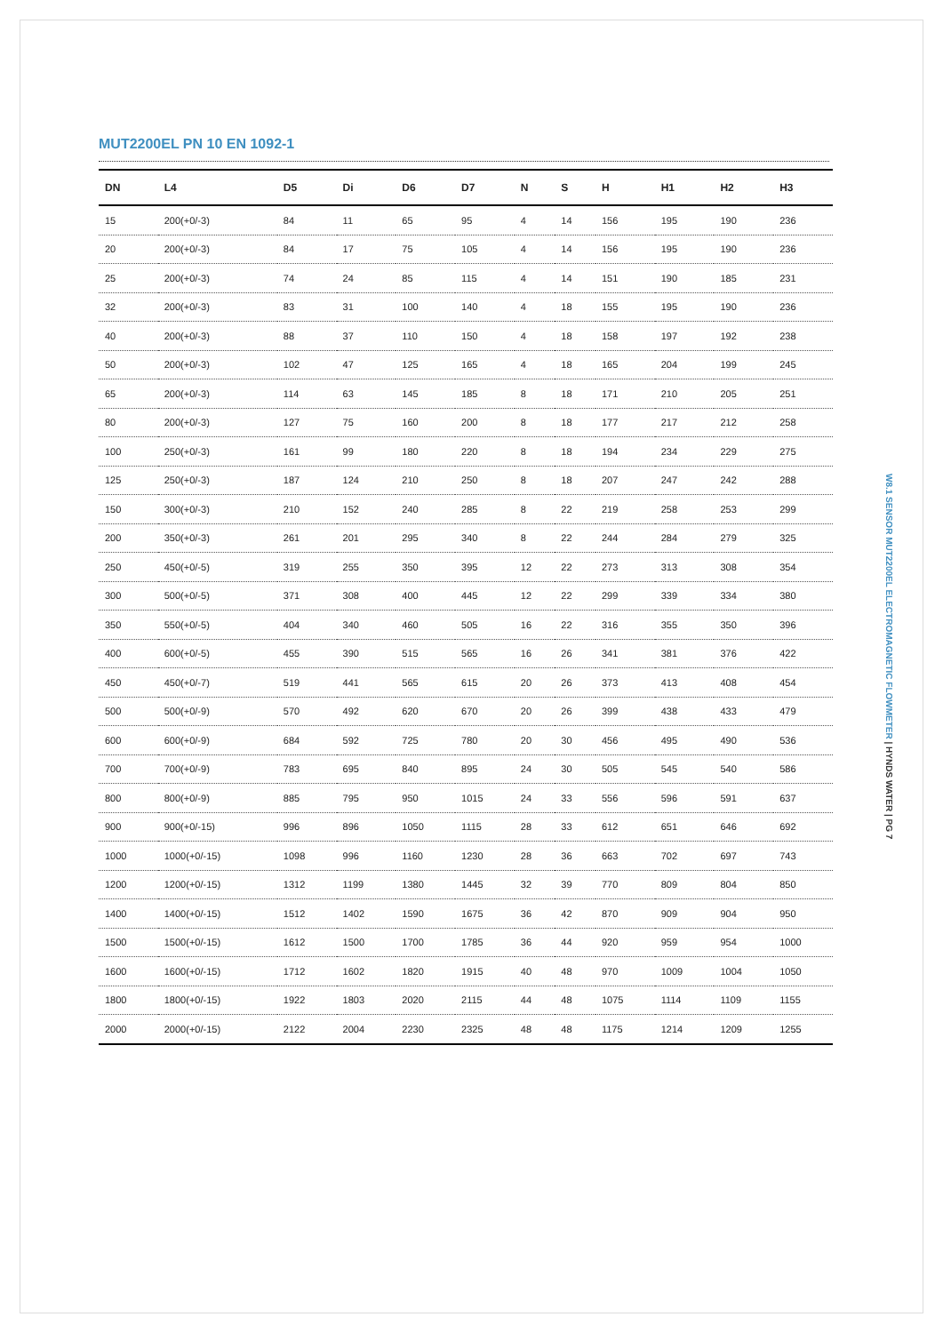MUT2200EL PN 10 EN 1092-1
| DN | L4 | D5 | Di | D6 | D7 | N | S | H | H1 | H2 | H3 |
| --- | --- | --- | --- | --- | --- | --- | --- | --- | --- | --- | --- |
| 15 | 200(+0/-3) | 84 | 11 | 65 | 95 | 4 | 14 | 156 | 195 | 190 | 236 |
| 20 | 200(+0/-3) | 84 | 17 | 75 | 105 | 4 | 14 | 156 | 195 | 190 | 236 |
| 25 | 200(+0/-3) | 74 | 24 | 85 | 115 | 4 | 14 | 151 | 190 | 185 | 231 |
| 32 | 200(+0/-3) | 83 | 31 | 100 | 140 | 4 | 18 | 155 | 195 | 190 | 236 |
| 40 | 200(+0/-3) | 88 | 37 | 110 | 150 | 4 | 18 | 158 | 197 | 192 | 238 |
| 50 | 200(+0/-3) | 102 | 47 | 125 | 165 | 4 | 18 | 165 | 204 | 199 | 245 |
| 65 | 200(+0/-3) | 114 | 63 | 145 | 185 | 8 | 18 | 171 | 210 | 205 | 251 |
| 80 | 200(+0/-3) | 127 | 75 | 160 | 200 | 8 | 18 | 177 | 217 | 212 | 258 |
| 100 | 250(+0/-3) | 161 | 99 | 180 | 220 | 8 | 18 | 194 | 234 | 229 | 275 |
| 125 | 250(+0/-3) | 187 | 124 | 210 | 250 | 8 | 18 | 207 | 247 | 242 | 288 |
| 150 | 300(+0/-3) | 210 | 152 | 240 | 285 | 8 | 22 | 219 | 258 | 253 | 299 |
| 200 | 350(+0/-3) | 261 | 201 | 295 | 340 | 8 | 22 | 244 | 284 | 279 | 325 |
| 250 | 450(+0/-5) | 319 | 255 | 350 | 395 | 12 | 22 | 273 | 313 | 308 | 354 |
| 300 | 500(+0/-5) | 371 | 308 | 400 | 445 | 12 | 22 | 299 | 339 | 334 | 380 |
| 350 | 550(+0/-5) | 404 | 340 | 460 | 505 | 16 | 22 | 316 | 355 | 350 | 396 |
| 400 | 600(+0/-5) | 455 | 390 | 515 | 565 | 16 | 26 | 341 | 381 | 376 | 422 |
| 450 | 450(+0/-7) | 519 | 441 | 565 | 615 | 20 | 26 | 373 | 413 | 408 | 454 |
| 500 | 500(+0/-9) | 570 | 492 | 620 | 670 | 20 | 26 | 399 | 438 | 433 | 479 |
| 600 | 600(+0/-9) | 684 | 592 | 725 | 780 | 20 | 30 | 456 | 495 | 490 | 536 |
| 700 | 700(+0/-9) | 783 | 695 | 840 | 895 | 24 | 30 | 505 | 545 | 540 | 586 |
| 800 | 800(+0/-9) | 885 | 795 | 950 | 1015 | 24 | 33 | 556 | 596 | 591 | 637 |
| 900 | 900(+0/-15) | 996 | 896 | 1050 | 1115 | 28 | 33 | 612 | 651 | 646 | 692 |
| 1000 | 1000(+0/-15) | 1098 | 996 | 1160 | 1230 | 28 | 36 | 663 | 702 | 697 | 743 |
| 1200 | 1200(+0/-15) | 1312 | 1199 | 1380 | 1445 | 32 | 39 | 770 | 809 | 804 | 850 |
| 1400 | 1400(+0/-15) | 1512 | 1402 | 1590 | 1675 | 36 | 42 | 870 | 909 | 904 | 950 |
| 1500 | 1500(+0/-15) | 1612 | 1500 | 1700 | 1785 | 36 | 44 | 920 | 959 | 954 | 1000 |
| 1600 | 1600(+0/-15) | 1712 | 1602 | 1820 | 1915 | 40 | 48 | 970 | 1009 | 1004 | 1050 |
| 1800 | 1800(+0/-15) | 1922 | 1803 | 2020 | 2115 | 44 | 48 | 1075 | 1114 | 1109 | 1155 |
| 2000 | 2000(+0/-15) | 2122 | 2004 | 2230 | 2325 | 48 | 48 | 1175 | 1214 | 1209 | 1255 |
W8.1 SENSOR MUT2200EL ELECTROMAGNETIC FLOWMETER | HYNDS WATER | PG 7